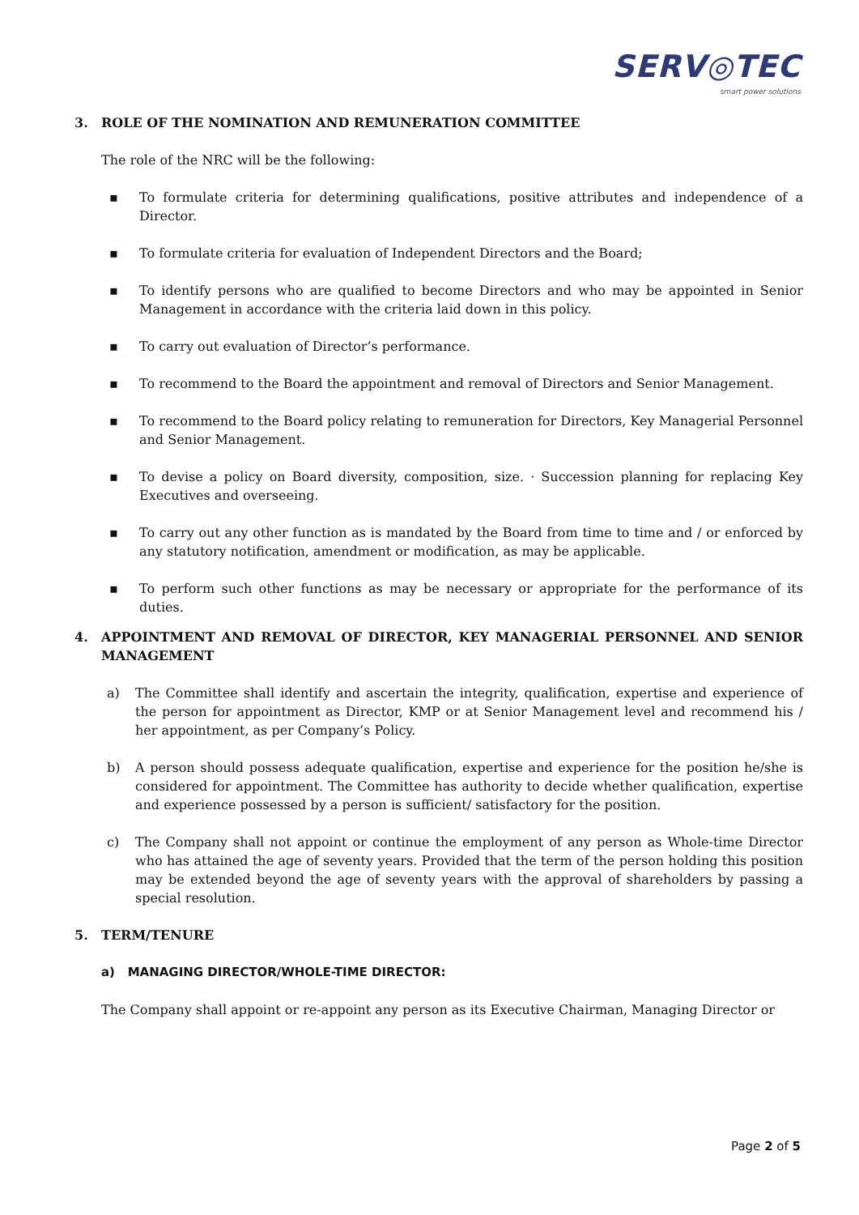SERV◎TEC
smart power solutions
3. ROLE OF THE NOMINATION AND REMUNERATION COMMITTEE
The role of the NRC will be the following:
▪ To formulate criteria for determining qualifications, positive attributes and independence of a Director.
▪ To formulate criteria for evaluation of Independent Directors and the Board;
▪ To identify persons who are qualified to become Directors and who may be appointed in Senior Management in accordance with the criteria laid down in this policy.
▪ To carry out evaluation of Director’s performance.
▪ To recommend to the Board the appointment and removal of Directors and Senior Management.
▪ To recommend to the Board policy relating to remuneration for Directors, Key Managerial Personnel and Senior Management.
▪ To devise a policy on Board diversity, composition, size. · Succession planning for replacing Key Executives and overseeing.
▪ To carry out any other function as is mandated by the Board from time to time and / or enforced by any statutory notification, amendment or modification, as may be applicable.
▪ To perform such other functions as may be necessary or appropriate for the performance of its duties.
4. APPOINTMENT AND REMOVAL OF DIRECTOR, KEY MANAGERIAL PERSONNEL AND SENIOR MANAGEMENT
a) The Committee shall identify and ascertain the integrity, qualification, expertise and experience of the person for appointment as Director, KMP or at Senior Management level and recommend his / her appointment, as per Company’s Policy.
b) A person should possess adequate qualification, expertise and experience for the position he/she is considered for appointment. The Committee has authority to decide whether qualification, expertise and experience possessed by a person is sufficient/ satisfactory for the position.
c) The Company shall not appoint or continue the employment of any person as Whole-time Director who has attained the age of seventy years. Provided that the term of the person holding this position may be extended beyond the age of seventy years with the approval of shareholders by passing a special resolution.
5. TERM/TENURE
a) MANAGING DIRECTOR/WHOLE-TIME DIRECTOR:
The Company shall appoint or re-appoint any person as its Executive Chairman, Managing Director or
Page 2 of 5